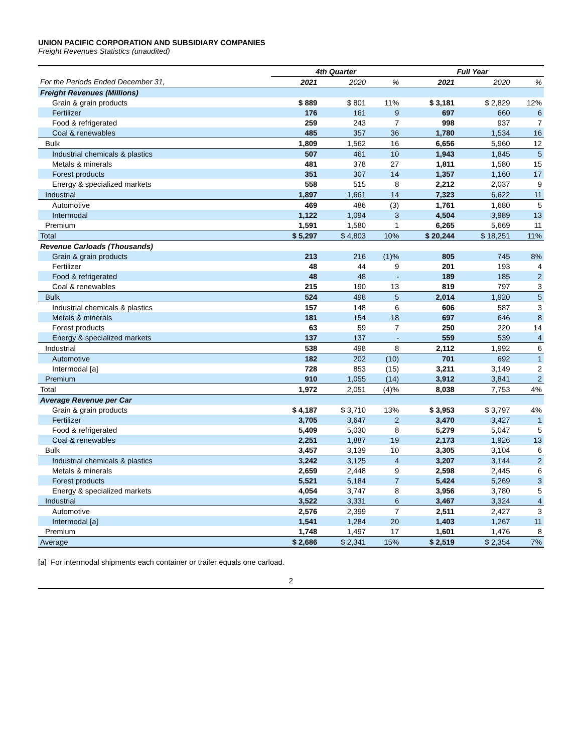UNION PACIFIC CORPORATION AND SUBSIDIARY COMPANIES
Freight Revenues Statistics (unaudited)
| | 4th Quarter | | | Full Year | | |
| --- | --- | --- | --- | --- | --- | --- |
| For the Periods Ended December 31, | 2021 | 2020 | % | 2021 | 2020 | % |
| Freight Revenues (Millions) | | | | | | |
| Grain & grain products | $ 889 | $ 801 | 11% | $ 3,181 | $ 2,829 | 12% |
| Fertilizer | 176 | 161 | 9 | 697 | 660 | 6 |
| Food & refrigerated | 259 | 243 | 7 | 998 | 937 | 7 |
| Coal & renewables | 485 | 357 | 36 | 1,780 | 1,534 | 16 |
| Bulk | 1,809 | 1,562 | 16 | 6,656 | 5,960 | 12 |
| Industrial chemicals & plastics | 507 | 461 | 10 | 1,943 | 1,845 | 5 |
| Metals & minerals | 481 | 378 | 27 | 1,811 | 1,580 | 15 |
| Forest products | 351 | 307 | 14 | 1,357 | 1,160 | 17 |
| Energy & specialized markets | 558 | 515 | 8 | 2,212 | 2,037 | 9 |
| Industrial | 1,897 | 1,661 | 14 | 7,323 | 6,622 | 11 |
| Automotive | 469 | 486 | (3) | 1,761 | 1,680 | 5 |
| Intermodal | 1,122 | 1,094 | 3 | 4,504 | 3,989 | 13 |
| Premium | 1,591 | 1,580 | 1 | 6,265 | 5,669 | 11 |
| Total | $ 5,297 | $ 4,803 | 10% | $ 20,244 | $ 18,251 | 11% |
| Revenue Carloads (Thousands) | | | | | | |
| Grain & grain products | 213 | 216 | (1)% | 805 | 745 | 8% |
| Fertilizer | 48 | 44 | 9 | 201 | 193 | 4 |
| Food & refrigerated | 48 | 48 | - | 189 | 185 | 2 |
| Coal & renewables | 215 | 190 | 13 | 819 | 797 | 3 |
| Bulk | 524 | 498 | 5 | 2,014 | 1,920 | 5 |
| Industrial chemicals & plastics | 157 | 148 | 6 | 606 | 587 | 3 |
| Metals & minerals | 181 | 154 | 18 | 697 | 646 | 8 |
| Forest products | 63 | 59 | 7 | 250 | 220 | 14 |
| Energy & specialized markets | 137 | 137 | - | 559 | 539 | 4 |
| Industrial | 538 | 498 | 8 | 2,112 | 1,992 | 6 |
| Automotive | 182 | 202 | (10) | 701 | 692 | 1 |
| Intermodal [a] | 728 | 853 | (15) | 3,211 | 3,149 | 2 |
| Premium | 910 | 1,055 | (14) | 3,912 | 3,841 | 2 |
| Total | 1,972 | 2,051 | (4)% | 8,038 | 7,753 | 4% |
| Average Revenue per Car | | | | | | |
| Grain & grain products | $ 4,187 | $ 3,710 | 13% | $ 3,953 | $ 3,797 | 4% |
| Fertilizer | 3,705 | 3,647 | 2 | 3,470 | 3,427 | 1 |
| Food & refrigerated | 5,409 | 5,030 | 8 | 5,279 | 5,047 | 5 |
| Coal & renewables | 2,251 | 1,887 | 19 | 2,173 | 1,926 | 13 |
| Bulk | 3,457 | 3,139 | 10 | 3,305 | 3,104 | 6 |
| Industrial chemicals & plastics | 3,242 | 3,125 | 4 | 3,207 | 3,144 | 2 |
| Metals & minerals | 2,659 | 2,448 | 9 | 2,598 | 2,445 | 6 |
| Forest products | 5,521 | 5,184 | 7 | 5,424 | 5,269 | 3 |
| Energy & specialized markets | 4,054 | 3,747 | 8 | 3,956 | 3,780 | 5 |
| Industrial | 3,522 | 3,331 | 6 | 3,467 | 3,324 | 4 |
| Automotive | 2,576 | 2,399 | 7 | 2,511 | 2,427 | 3 |
| Intermodal [a] | 1,541 | 1,284 | 20 | 1,403 | 1,267 | 11 |
| Premium | 1,748 | 1,497 | 17 | 1,601 | 1,476 | 8 |
| Average | $ 2,686 | $ 2,341 | 15% | $ 2,519 | $ 2,354 | 7% |
[a] For intermodal shipments each container or trailer equals one carload.
2